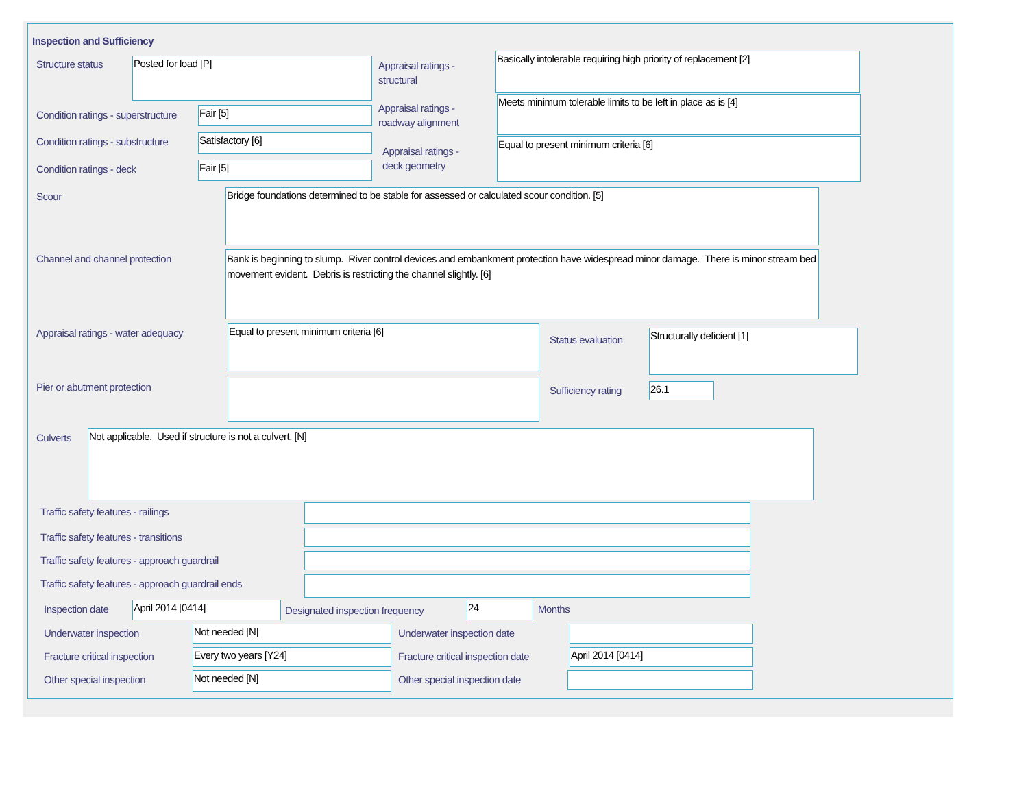Inspection and Sufficiency
Structure status Posted for load [P]
Appraisal ratings -
structural
Basically intolerable requiring high priority of replacement [2]
Condition ratings - superstructure
Fair [5]
Appraisal ratings -
roadway alignment
Meets minimum tolerable limits to be left in place as is [4]
Condition ratings - substructure
Satisfactory [6]
Appraisal ratings -
deck geometry
Equal to present minimum criteria [6]
Condition ratings - deck Fair [5]
Scour Bridge foundations determined to be stable for assessed or calculated scour condition. [5]
Channel and channel protection
Bank is beginning to slump. River control devices and embankment protection have widespread minor damage. There is minor stream bed movement evident. Debris is restricting the channel slightly. [6]
Appraisal ratings - water adequacy
Equal to present minimum criteria [6]
Status evaluation
Structurally deficient [1]
Pier or abutment protection Sufficiency rating 26.1
Culverts Not applicable. Used if structure is not a culvert. [N]
Traffic safety features - railings
Traffic safety features - transitions
Traffic safety features - approach guardrail
Traffic safety features - approach guardrail ends
Inspection date April 2014 [0414]
Designated inspection frequency
24 Months
Underwater inspection Not needed [N] Underwater inspection date
Fracture critical inspection Every two years [Y24]
Fracture critical inspection date
April 2014 [0414]
Other special inspection Not needed [N] Other special inspection date